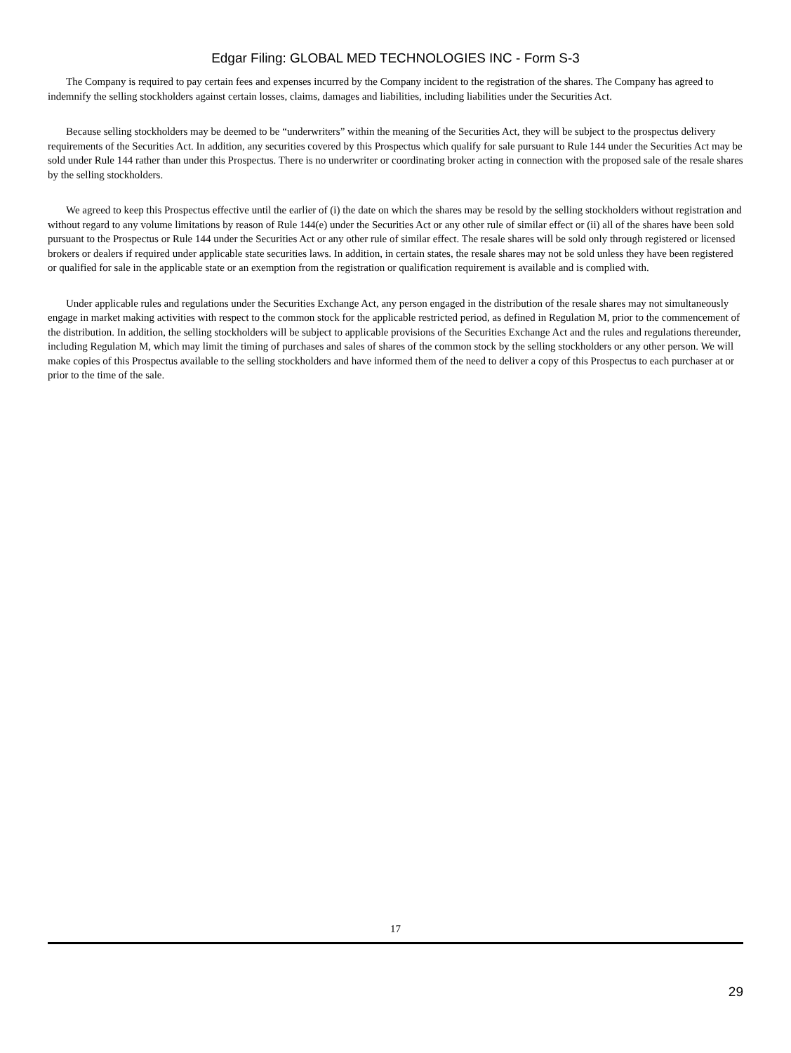Edgar Filing: GLOBAL MED TECHNOLOGIES INC - Form S-3
The Company is required to pay certain fees and expenses incurred by the Company incident to the registration of the shares. The Company has agreed to indemnify the selling stockholders against certain losses, claims, damages and liabilities, including liabilities under the Securities Act.
Because selling stockholders may be deemed to be “underwriters” within the meaning of the Securities Act, they will be subject to the prospectus delivery requirements of the Securities Act. In addition, any securities covered by this Prospectus which qualify for sale pursuant to Rule 144 under the Securities Act may be sold under Rule 144 rather than under this Prospectus. There is no underwriter or coordinating broker acting in connection with the proposed sale of the resale shares by the selling stockholders.
We agreed to keep this Prospectus effective until the earlier of (i) the date on which the shares may be resold by the selling stockholders without registration and without regard to any volume limitations by reason of Rule 144(e) under the Securities Act or any other rule of similar effect or (ii) all of the shares have been sold pursuant to the Prospectus or Rule 144 under the Securities Act or any other rule of similar effect. The resale shares will be sold only through registered or licensed brokers or dealers if required under applicable state securities laws. In addition, in certain states, the resale shares may not be sold unless they have been registered or qualified for sale in the applicable state or an exemption from the registration or qualification requirement is available and is complied with.
Under applicable rules and regulations under the Securities Exchange Act, any person engaged in the distribution of the resale shares may not simultaneously engage in market making activities with respect to the common stock for the applicable restricted period, as defined in Regulation M, prior to the commencement of the distribution. In addition, the selling stockholders will be subject to applicable provisions of the Securities Exchange Act and the rules and regulations thereunder, including Regulation M, which may limit the timing of purchases and sales of shares of the common stock by the selling stockholders or any other person. We will make copies of this Prospectus available to the selling stockholders and have informed them of the need to deliver a copy of this Prospectus to each purchaser at or prior to the time of the sale.
17
29